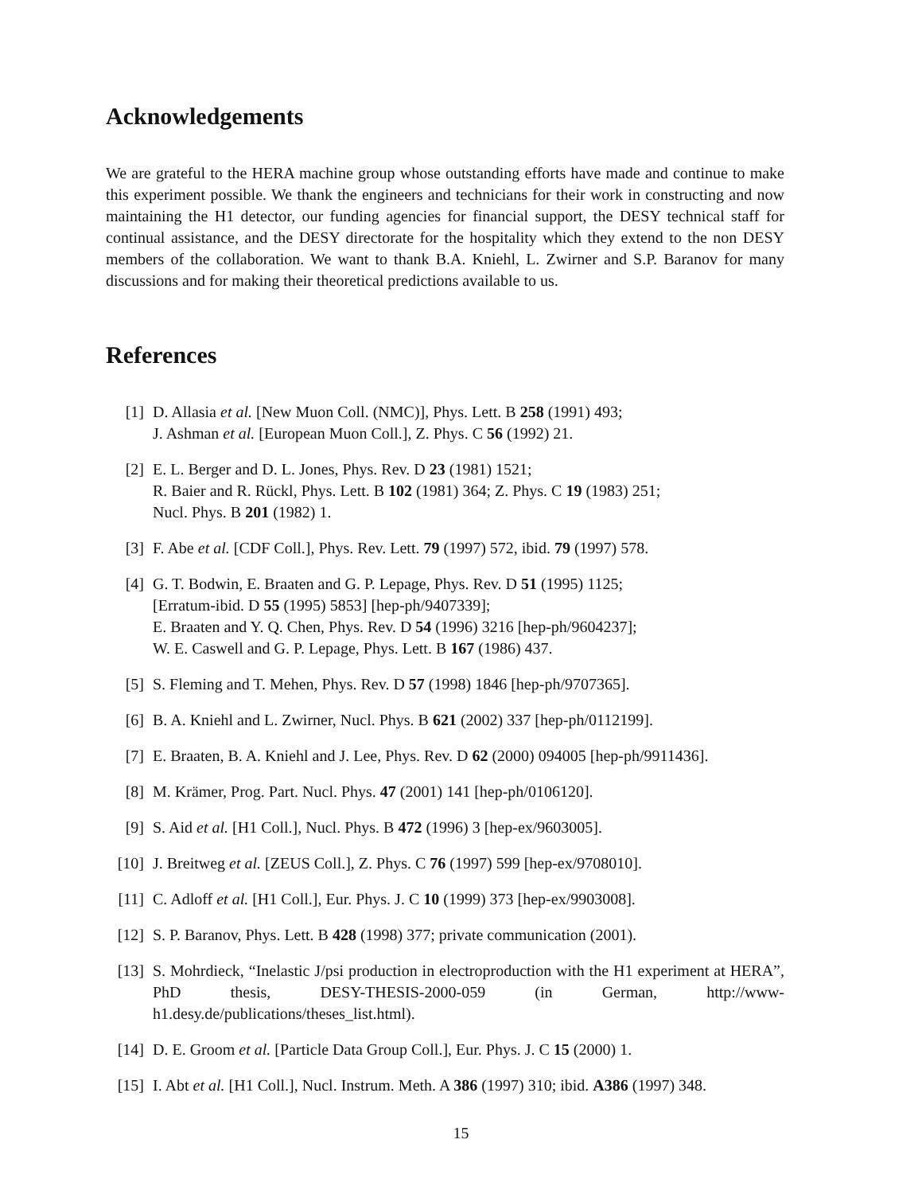Acknowledgements
We are grateful to the HERA machine group whose outstanding efforts have made and continue to make this experiment possible. We thank the engineers and technicians for their work in constructing and now maintaining the H1 detector, our funding agencies for financial support, the DESY technical staff for continual assistance, and the DESY directorate for the hospitality which they extend to the non DESY members of the collaboration. We want to thank B.A. Kniehl, L. Zwirner and S.P. Baranov for many discussions and for making their theoretical predictions available to us.
References
[1] D. Allasia et al. [New Muon Coll. (NMC)], Phys. Lett. B 258 (1991) 493;
J. Ashman et al. [European Muon Coll.], Z. Phys. C 56 (1992) 21.
[2] E. L. Berger and D. L. Jones, Phys. Rev. D 23 (1981) 1521;
R. Baier and R. Rückl, Phys. Lett. B 102 (1981) 364; Z. Phys. C 19 (1983) 251;
Nucl. Phys. B 201 (1982) 1.
[3] F. Abe et al. [CDF Coll.], Phys. Rev. Lett. 79 (1997) 572, ibid. 79 (1997) 578.
[4] G. T. Bodwin, E. Braaten and G. P. Lepage, Phys. Rev. D 51 (1995) 1125;
[Erratum-ibid. D 55 (1995) 5853] [hep-ph/9407339];
E. Braaten and Y. Q. Chen, Phys. Rev. D 54 (1996) 3216 [hep-ph/9604237];
W. E. Caswell and G. P. Lepage, Phys. Lett. B 167 (1986) 437.
[5] S. Fleming and T. Mehen, Phys. Rev. D 57 (1998) 1846 [hep-ph/9707365].
[6] B. A. Kniehl and L. Zwirner, Nucl. Phys. B 621 (2002) 337 [hep-ph/0112199].
[7] E. Braaten, B. A. Kniehl and J. Lee, Phys. Rev. D 62 (2000) 094005 [hep-ph/9911436].
[8] M. Krämer, Prog. Part. Nucl. Phys. 47 (2001) 141 [hep-ph/0106120].
[9] S. Aid et al. [H1 Coll.], Nucl. Phys. B 472 (1996) 3 [hep-ex/9603005].
[10] J. Breitweg et al. [ZEUS Coll.], Z. Phys. C 76 (1997) 599 [hep-ex/9708010].
[11] C. Adloff et al. [H1 Coll.], Eur. Phys. J. C 10 (1999) 373 [hep-ex/9903008].
[12] S. P. Baranov, Phys. Lett. B 428 (1998) 377; private communication (2001).
[13] S. Mohrdieck, “Inelastic J/psi production in electroproduction with the H1 experiment at HERA”, PhD thesis, DESY-THESIS-2000-059 (in German, http://www-h1.desy.de/publications/theses_list.html).
[14] D. E. Groom et al. [Particle Data Group Coll.], Eur. Phys. J. C 15 (2000) 1.
[15] I. Abt et al. [H1 Coll.], Nucl. Instrum. Meth. A 386 (1997) 310; ibid. A386 (1997) 348.
15